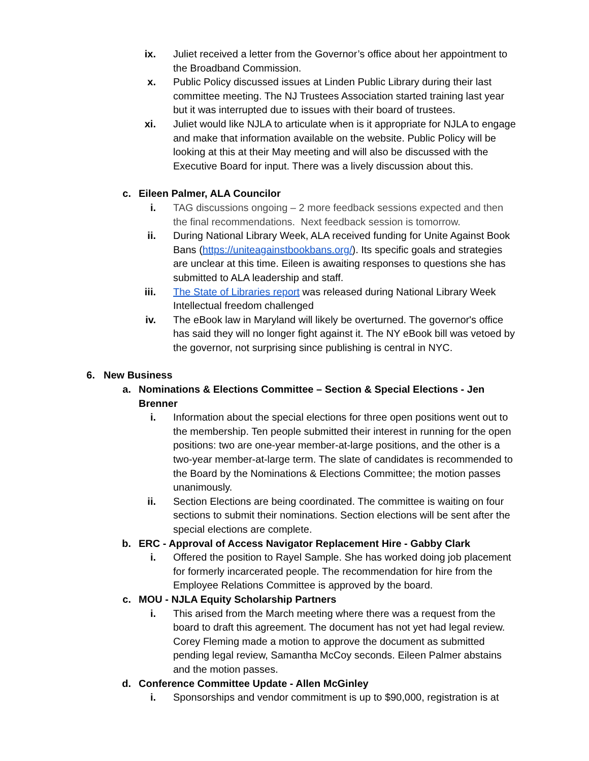ix. Juliet received a letter from the Governor’s office about her appointment to the Broadband Commission.
x. Public Policy discussed issues at Linden Public Library during their last committee meeting. The NJ Trustees Association started training last year but it was interrupted due to issues with their board of trustees.
xi. Juliet would like NJLA to articulate when is it appropriate for NJLA to engage and make that information available on the website. Public Policy will be looking at this at their May meeting and will also be discussed with the Executive Board for input. There was a lively discussion about this.
c. Eileen Palmer, ALA Councilor
i. TAG discussions ongoing – 2 more feedback sessions expected and then the final recommendations. Next feedback session is tomorrow.
ii. During National Library Week, ALA received funding for Unite Against Book Bans (https://uniteagainstbookbans.org/). Its specific goals and strategies are unclear at this time. Eileen is awaiting responses to questions she has submitted to ALA leadership and staff.
iii. The State of Libraries report was released during National Library Week Intellectual freedom challenged
iv. The eBook law in Maryland will likely be overturned. The governor's office has said they will no longer fight against it. The NY eBook bill was vetoed by the governor, not surprising since publishing is central in NYC.
6. New Business
a. Nominations & Elections Committee – Section & Special Elections - Jen Brenner
i. Information about the special elections for three open positions went out to the membership. Ten people submitted their interest in running for the open positions: two are one-year member-at-large positions, and the other is a two-year member-at-large term. The slate of candidates is recommended to the Board by the Nominations & Elections Committee; the motion passes unanimously.
ii. Section Elections are being coordinated. The committee is waiting on four sections to submit their nominations. Section elections will be sent after the special elections are complete.
b. ERC - Approval of Access Navigator Replacement Hire - Gabby Clark
i. Offered the position to Rayel Sample. She has worked doing job placement for formerly incarcerated people. The recommendation for hire from the Employee Relations Committee is approved by the board.
c. MOU - NJLA Equity Scholarship Partners
i. This arised from the March meeting where there was a request from the board to draft this agreement. The document has not yet had legal review. Corey Fleming made a motion to approve the document as submitted pending legal review, Samantha McCoy seconds. Eileen Palmer abstains and the motion passes.
d. Conference Committee Update - Allen McGinley
i. Sponsorships and vendor commitment is up to $90,000, registration is at